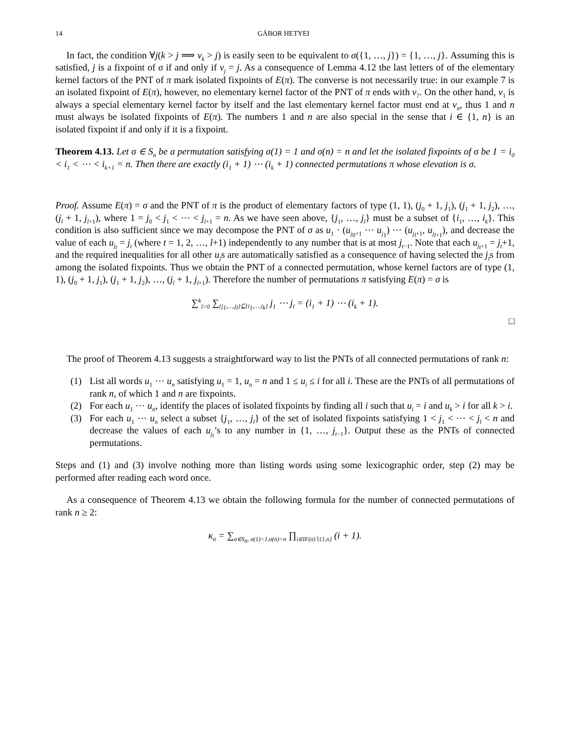14 GÁBOR HETYEI
In fact, the condition ∀j(k > j ⟹ v<sub>k</sub> > j) is easily seen to be equivalent to σ({1, …, j}) = {1, …, j}. Assuming this is satisfied, j is a fixpoint of σ if and only if v<sub>j</sub> = j. As a consequence of Lemma 4.12 the last letters of of the elementary kernel factors of the PNT of π mark isolated fixpoints of E(π). The converse is not necessarily true: in our example 7 is an isolated fixpoint of E(π), however, no elementary kernel factor of the PNT of π ends with v<sub>7</sub>. On the other hand, v<sub>1</sub> is always a special elementary kernel factor by itself and the last elementary kernel factor must end at v<sub>n</sub>, thus 1 and n must always be isolated fixpoints of E(π). The numbers 1 and n are also special in the sense that i ∈ {1, n} is an isolated fixpoint if and only if it is a fixpoint.
Theorem 4.13. Let σ ∈ S<sub>n</sub> be a permutation satisfying σ(1) = 1 and σ(n) = n and let the isolated fixpoints of σ be 1 = i<sub>0</sub> < i<sub>1</sub> < ⋯ < i<sub>k+1</sub> = n. Then there are exactly (i<sub>1</sub> + 1) ⋯ (i<sub>k</sub> + 1) connected permutations π whose elevation is σ.
Proof. Assume E(π) = σ and the PNT of π is the product of elementary factors of type (1, 1), (j<sub>0</sub> + 1, j<sub>1</sub>), (j<sub>1</sub> + 1, j<sub>2</sub>), …, (j<sub>l</sub> + 1, j<sub>l+1</sub>), where 1 = j<sub>0</sub> < j<sub>1</sub> < ⋯ < j<sub>l+1</sub> = n. As we have seen above, {j<sub>1</sub>, …, j<sub>l</sub>} must be a subset of {i<sub>1</sub>, …, i<sub>k</sub>}. This condition is also sufficient since we may decompose the PNT of σ as u<sub>1</sub> · (u<sub>j<sub>0</sub>+1</sub> ⋯ u<sub>j<sub>1</sub></sub>) ⋯ (u<sub>j<sub>l</sub>+1</sub>, u<sub>j<sub>l+1</sub></sub>), and decrease the value of each u<sub>j<sub>t</sub></sub> = j<sub>t</sub> (where t = 1, 2, …, l+1) independently to any number that is at most j<sub>t−1</sub>. Note that each u<sub>j<sub>t</sub>+1</sub> = j<sub>t</sub>+1, and the required inequalities for all other u<sub>j</sub>s are automatically satisfied as a consequence of having selected the j<sub>t</sub>s from among the isolated fixpoints. Thus we obtain the PNT of a connected permutation, whose kernel factors are of type (1, 1), (j<sub>0</sub> + 1, j<sub>1</sub>), (j<sub>1</sub> + 1, j<sub>2</sub>), …, (j<sub>l</sub> + 1, j<sub>l+1</sub>). Therefore the number of permutations π satisfying E(π) = σ is
∑<sup>k</sup><sub>l=0</sub> ∑<sub>{j<sub>1</sub>,…,j<sub>l</sub>}⊆{i<sub>1</sub>,…,i<sub>k</sub>}</sub> j<sub>1</sub> ⋯ j<sub>l</sub> = (i<sub>1</sub> + 1) ⋯ (i<sub>k</sub> + 1).
□
The proof of Theorem 4.13 suggests a straightforward way to list the PNTs of all connected permutations of rank n:
(1) List all words u<sub>1</sub> ⋯ u<sub>n</sub> satisfying u<sub>1</sub> = 1, u<sub>n</sub> = n and 1 ≤ u<sub>i</sub> ≤ i for all i. These are the PNTs of all permutations of rank n, of which 1 and n are fixpoints.
(2) For each u<sub>1</sub> ⋯ u<sub>n</sub>, identify the places of isolated fixpoints by finding all i such that u<sub>i</sub> = i and u<sub>k</sub> > i for all k > i.
(3) For each u<sub>1</sub> ⋯ u<sub>n</sub> select a subset {j<sub>1</sub>, …, j<sub>l</sub>} of the set of isolated fixpoints satisfying 1 < j<sub>1</sub> < ⋯ < j<sub>l</sub> < n and decrease the values of each u<sub>j<sub>t</sub></sub>’s to any number in {1, …, j<sub>t−1</sub>}. Output these as the PNTs of connected permutations.
Steps and (1) and (3) involve nothing more than listing words using some lexicographic order, step (2) may be performed after reading each word once.
As a consequence of Theorem 4.13 we obtain the following formula for the number of connected permutations of rank n ≥ 2:
κ<sub>n</sub> = ∑<sub>σ∈S<sub>n</sub>, σ(1)=1,σ(n)=n</sub> ∏<sub>i∈IF(σ)∖{1,n}</sub> (i + 1).